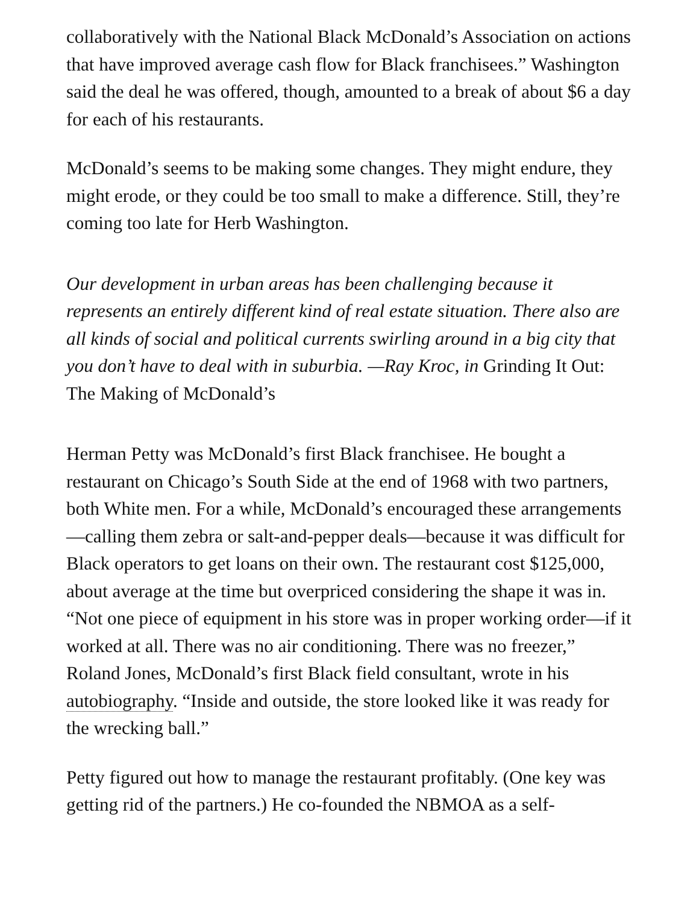collaboratively with the National Black McDonald’s Association on actions that have improved average cash flow for Black franchisees.” Washington said the deal he was offered, though, amounted to a break of about $6 a day for each of his restaurants.
McDonald’s seems to be making some changes. They might endure, they might erode, or they could be too small to make a difference. Still, they’re coming too late for Herb Washington.
Our development in urban areas has been challenging because it represents an entirely different kind of real estate situation. There also are all kinds of social and political currents swirling around in a big city that you don’t have to deal with in suburbia. —Ray Kroc, in Grinding It Out: The Making of McDonald’s
Herman Petty was McDonald’s first Black franchisee. He bought a restaurant on Chicago’s South Side at the end of 1968 with two partners, both White men. For a while, McDonald’s encouraged these arrangements—calling them zebra or salt-and-pepper deals—because it was difficult for Black operators to get loans on their own. The restaurant cost $125,000, about average at the time but overpriced considering the shape it was in. “Not one piece of equipment in his store was in proper working order—if it worked at all. There was no air conditioning. There was no freezer,” Roland Jones, McDonald’s first Black field consultant, wrote in his autobiography. “Inside and outside, the store looked like it was ready for the wrecking ball.”
Petty figured out how to manage the restaurant profitably. (One key was getting rid of the partners.) He co-founded the NBMOA as a self-